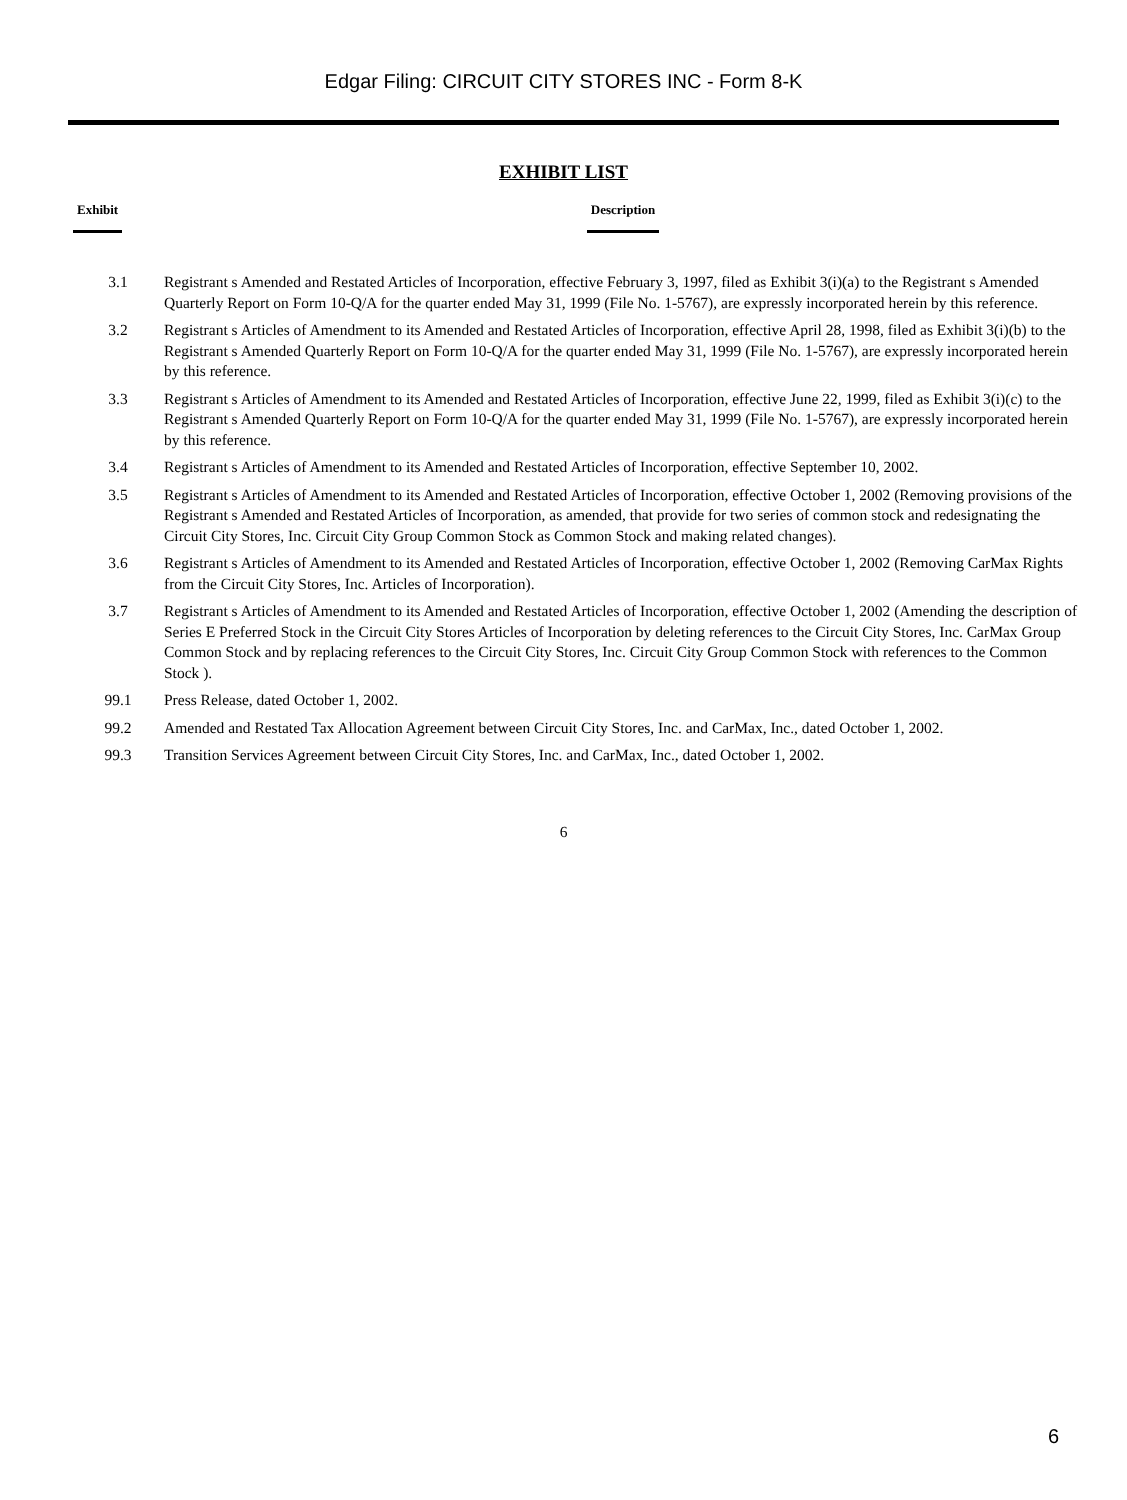Edgar Filing: CIRCUIT CITY STORES INC - Form 8-K
EXHIBIT LIST
| Exhibit | Description |
| --- | --- |
| 3.1 | Registrant s Amended and Restated Articles of Incorporation, effective February 3, 1997, filed as Exhibit 3(i)(a) to the Registrant s Amended Quarterly Report on Form 10-Q/A for the quarter ended May 31, 1999 (File No. 1-5767), are expressly incorporated herein by this reference. |
| 3.2 | Registrant s Articles of Amendment to its Amended and Restated Articles of Incorporation, effective April 28, 1998, filed as Exhibit 3(i)(b) to the Registrant s Amended Quarterly Report on Form 10-Q/A for the quarter ended May 31, 1999 (File No. 1-5767), are expressly incorporated herein by this reference. |
| 3.3 | Registrant s Articles of Amendment to its Amended and Restated Articles of Incorporation, effective June 22, 1999, filed as Exhibit 3(i)(c) to the Registrant s Amended Quarterly Report on Form 10-Q/A for the quarter ended May 31, 1999 (File No. 1-5767), are expressly incorporated herein by this reference. |
| 3.4 | Registrant s Articles of Amendment to its Amended and Restated Articles of Incorporation, effective September 10, 2002. |
| 3.5 | Registrant s Articles of Amendment to its Amended and Restated Articles of Incorporation, effective October 1, 2002 (Removing provisions of the Registrant s Amended and Restated Articles of Incorporation, as amended, that provide for two series of common stock and redesignating the Circuit City Stores, Inc. Circuit City Group Common Stock as Common Stock and making related changes). |
| 3.6 | Registrant s Articles of Amendment to its Amended and Restated Articles of Incorporation, effective October 1, 2002 (Removing CarMax Rights from the Circuit City Stores, Inc. Articles of Incorporation). |
| 3.7 | Registrant s Articles of Amendment to its Amended and Restated Articles of Incorporation, effective October 1, 2002 (Amending the description of Series E Preferred Stock in the Circuit City Stores Articles of Incorporation by deleting references to the Circuit City Stores, Inc. CarMax Group Common Stock and by replacing references to the Circuit City Stores, Inc. Circuit City Group Common Stock with references to the Common Stock ). |
| 99.1 | Press Release, dated October 1, 2002. |
| 99.2 | Amended and Restated Tax Allocation Agreement between Circuit City Stores, Inc. and CarMax, Inc., dated October 1, 2002. |
| 99.3 | Transition Services Agreement between Circuit City Stores, Inc. and CarMax, Inc., dated October 1, 2002. |
6
6